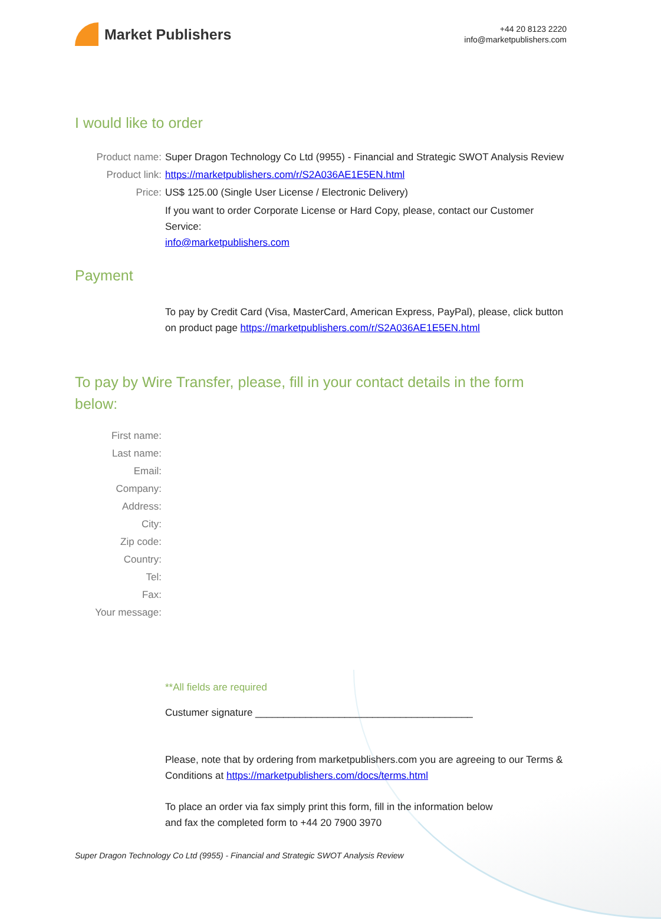Market Publishers
+44 20 8123 2220
info@marketpublishers.com
I would like to order
Product name: Super Dragon Technology Co Ltd (9955) - Financial and Strategic SWOT Analysis Review
Product link: https://marketpublishers.com/r/S2A036AE1E5EN.html
Price: US$ 125.00 (Single User License / Electronic Delivery)
If you want to order Corporate License or Hard Copy, please, contact our Customer Service:
info@marketpublishers.com
Payment
To pay by Credit Card (Visa, MasterCard, American Express, PayPal), please, click button on product page https://marketpublishers.com/r/S2A036AE1E5EN.html
To pay by Wire Transfer, please, fill in your contact details in the form below:
First name:
Last name:
Email:
Company:
Address:
City:
Zip code:
Country:
Tel:
Fax:
Your message:
**All fields are required
Custumer signature _______________________________________
Please, note that by ordering from marketpublishers.com you are agreeing to our Terms & Conditions at https://marketpublishers.com/docs/terms.html
To place an order via fax simply print this form, fill in the information below
and fax the completed form to +44 20 7900 3970
Super Dragon Technology Co Ltd (9955) - Financial and Strategic SWOT Analysis Review